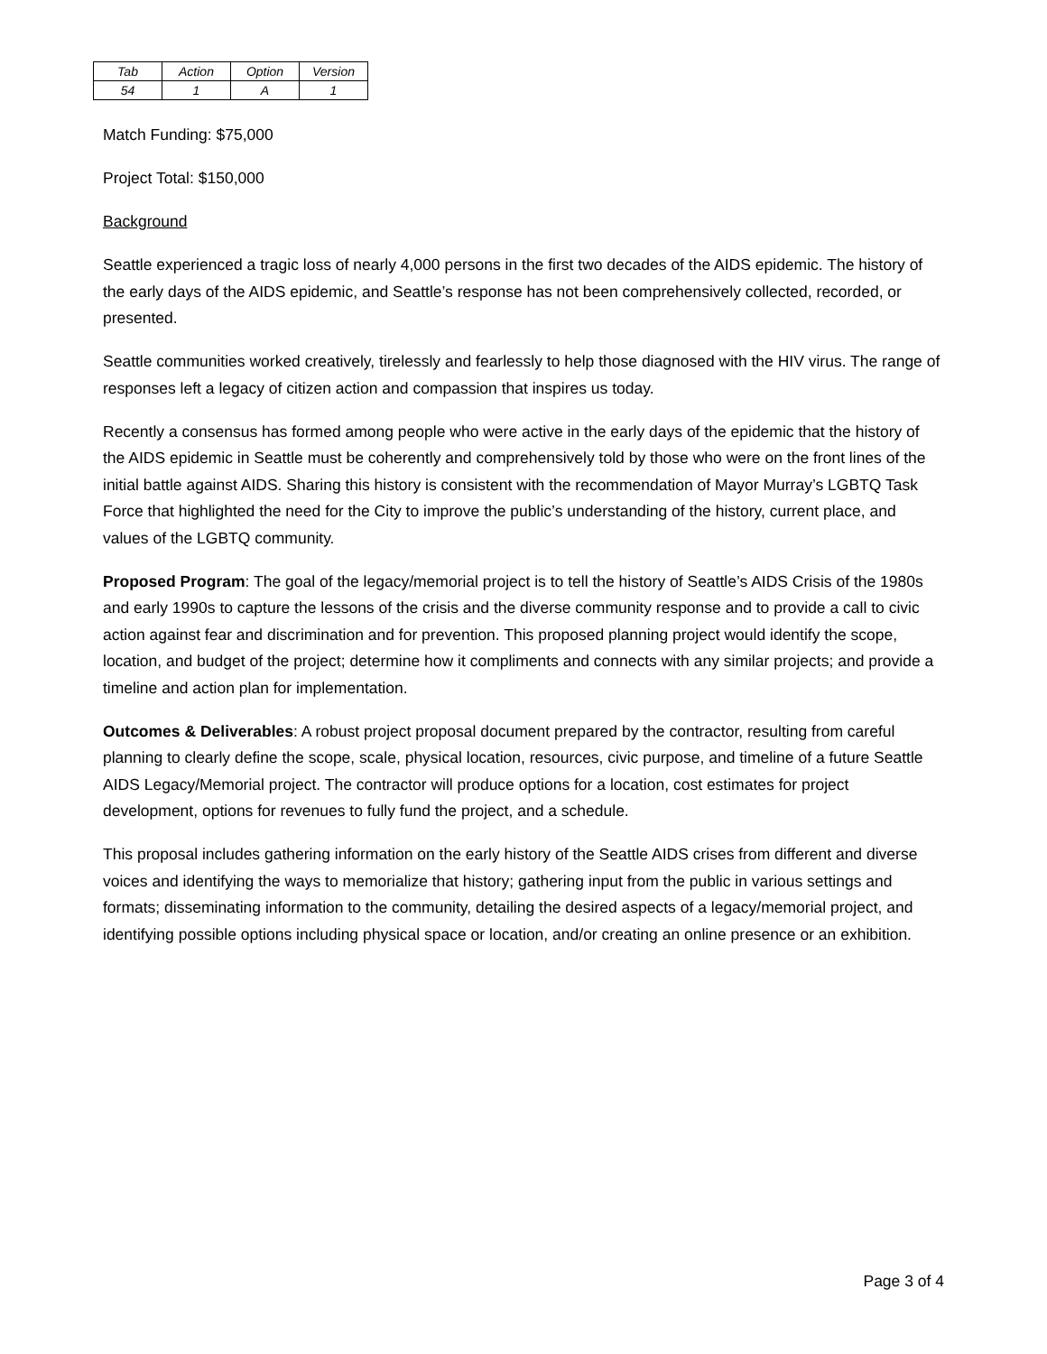| Tab | Action | Option | Version |
| 54 | 1 | A | 1 |
Match Funding: $75,000
Project Total: $150,000
Background
Seattle experienced a tragic loss of nearly 4,000 persons in the first two decades of the AIDS epidemic. The history of the early days of the AIDS epidemic, and Seattle’s response has not been comprehensively collected, recorded, or presented.
Seattle communities worked creatively, tirelessly and fearlessly to help those diagnosed with the HIV virus. The range of responses left a legacy of citizen action and compassion that inspires us today.
Recently a consensus has formed among people who were active in the early days of the epidemic that the history of the AIDS epidemic in Seattle must be coherently and comprehensively told by those who were on the front lines of the initial battle against AIDS. Sharing this history is consistent with the recommendation of Mayor Murray’s LGBTQ Task Force that highlighted the need for the City to improve the public’s understanding of the history, current place, and values of the LGBTQ community.
Proposed Program: The goal of the legacy/memorial project is to tell the history of Seattle’s AIDS Crisis of the 1980s and early 1990s to capture the lessons of the crisis and the diverse community response and to provide a call to civic action against fear and discrimination and for prevention. This proposed planning project would identify the scope, location, and budget of the project; determine how it compliments and connects with any similar projects; and provide a timeline and action plan for implementation.
Outcomes & Deliverables: A robust project proposal document prepared by the contractor, resulting from careful planning to clearly define the scope, scale, physical location, resources, civic purpose, and timeline of a future Seattle AIDS Legacy/Memorial project. The contractor will produce options for a location, cost estimates for project development, options for revenues to fully fund the project, and a schedule.
This proposal includes gathering information on the early history of the Seattle AIDS crises from different and diverse voices and identifying the ways to memorialize that history; gathering input from the public in various settings and formats; disseminating information to the community, detailing the desired aspects of a legacy/memorial project, and identifying possible options including physical space or location, and/or creating an online presence or an exhibition.
Page 3 of 4